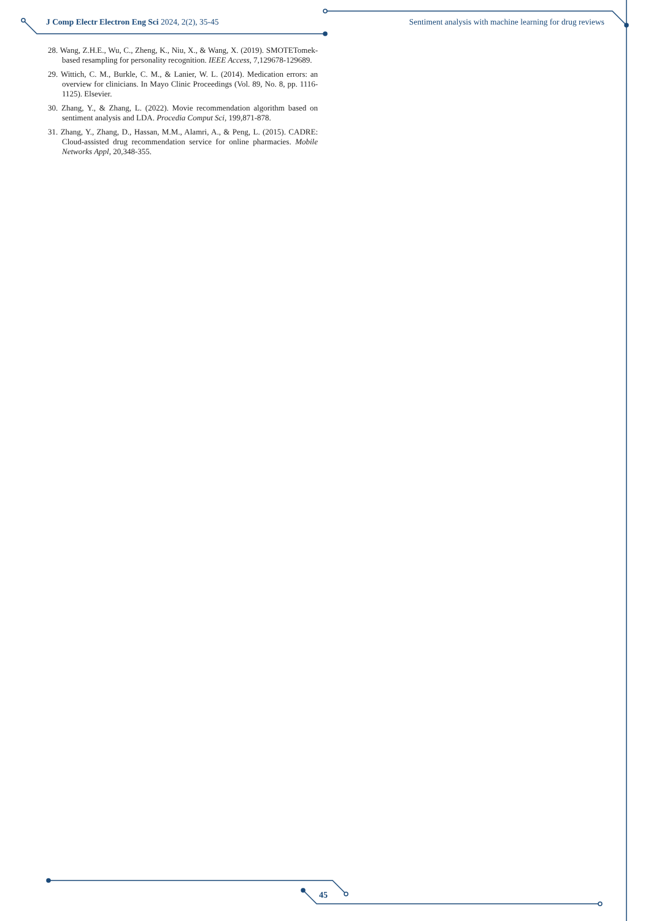J Comp Electr Electron Eng Sci 2024, 2(2), 35-45 Sentiment analysis with machine learning for drug reviews
28. Wang, Z.H.E., Wu, C., Zheng, K., Niu, X., & Wang, X. (2019). SMOTETomek-based resampling for personality recognition. IEEE Access, 7,129678-129689.
29. Wittich, C. M., Burkle, C. M., & Lanier, W. L. (2014). Medication errors: an overview for clinicians. In Mayo Clinic Proceedings (Vol. 89, No. 8, pp. 1116-1125). Elsevier.
30. Zhang, Y., & Zhang, L. (2022). Movie recommendation algorithm based on sentiment analysis and LDA. Procedia Comput Sci, 199,871-878.
31. Zhang, Y., Zhang, D., Hassan, M.M., Alamri, A., & Peng, L. (2015). CADRE: Cloud-assisted drug recommendation service for online pharmacies. Mobile Networks Appl, 20,348-355.
45